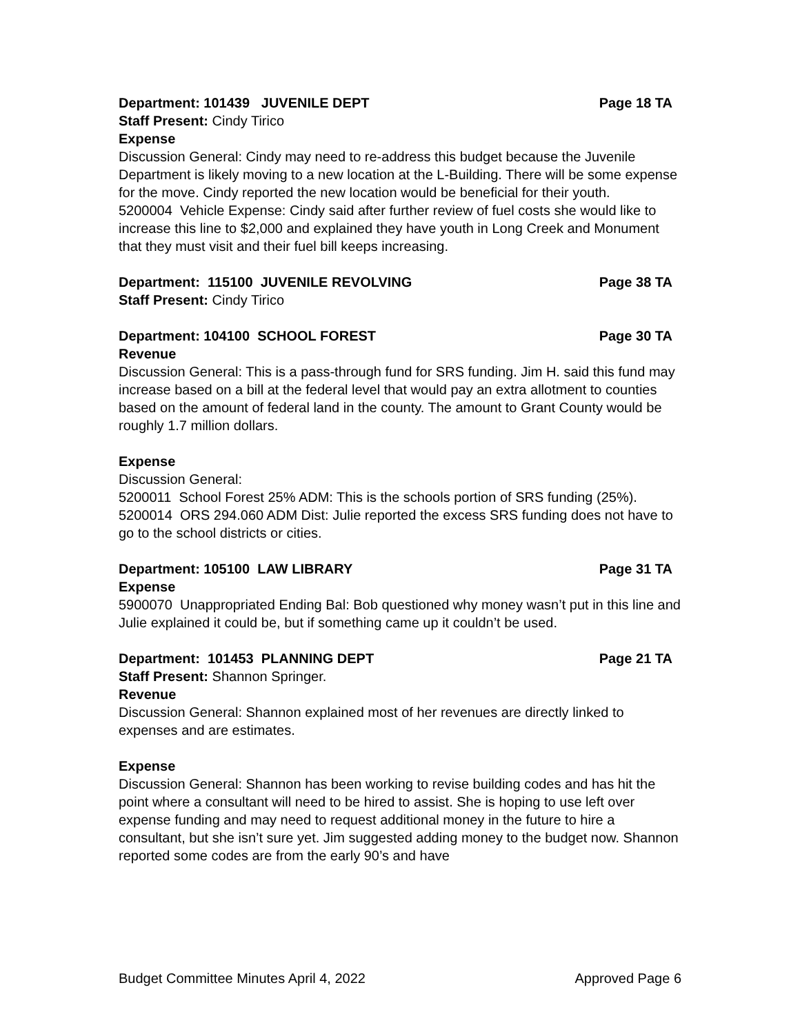Department: 101439 JUVENILE DEPT Page 18 TA
Staff Present: Cindy Tirico
Expense
Discussion General: Cindy may need to re-address this budget because the Juvenile Department is likely moving to a new location at the L-Building. There will be some expense for the move. Cindy reported the new location would be beneficial for their youth.
5200004 Vehicle Expense: Cindy said after further review of fuel costs she would like to increase this line to $2,000 and explained they have youth in Long Creek and Monument that they must visit and their fuel bill keeps increasing.
Department: 115100 JUVENILE REVOLVING Page 38 TA
Staff Present: Cindy Tirico
Department: 104100 SCHOOL FOREST Page 30 TA
Revenue
Discussion General: This is a pass-through fund for SRS funding. Jim H. said this fund may increase based on a bill at the federal level that would pay an extra allotment to counties based on the amount of federal land in the county. The amount to Grant County would be roughly 1.7 million dollars.
Expense
Discussion General:
5200011 School Forest 25% ADM: This is the schools portion of SRS funding (25%).
5200014 ORS 294.060 ADM Dist: Julie reported the excess SRS funding does not have to go to the school districts or cities.
Department: 105100 LAW LIBRARY Page 31 TA
Expense
5900070 Unappropriated Ending Bal: Bob questioned why money wasn’t put in this line and Julie explained it could be, but if something came up it couldn’t be used.
Department: 101453 PLANNING DEPT Page 21 TA
Staff Present: Shannon Springer.
Revenue
Discussion General: Shannon explained most of her revenues are directly linked to expenses and are estimates.
Expense
Discussion General: Shannon has been working to revise building codes and has hit the point where a consultant will need to be hired to assist. She is hoping to use left over expense funding and may need to request additional money in the future to hire a consultant, but she isn’t sure yet. Jim suggested adding money to the budget now. Shannon reported some codes are from the early 90’s and have
Budget Committee Minutes April 4, 2022 Approved Page 6